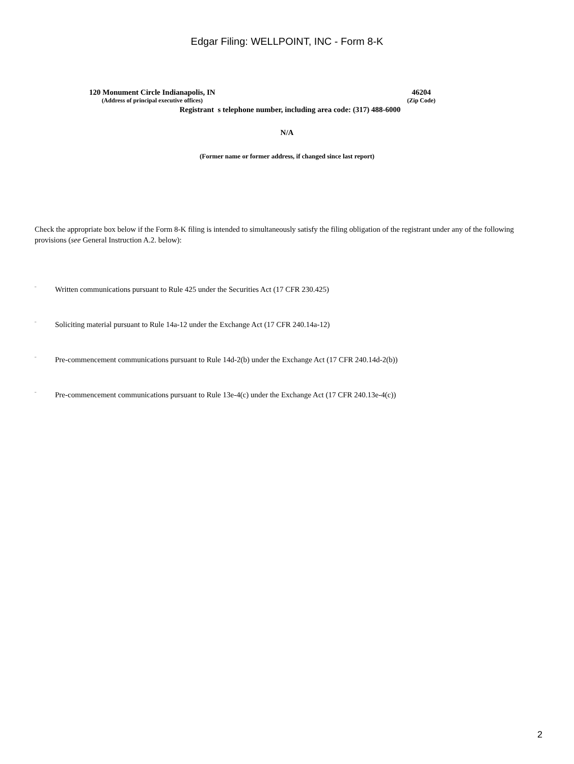Edgar Filing: WELLPOINT, INC - Form 8-K
120 Monument Circle Indianapolis, IN
(Address of principal executive offices)
46204
(Zip Code)
Registrant s telephone number, including area code: (317) 488-6000
N/A
(Former name or former address, if changed since last report)
Check the appropriate box below if the Form 8-K filing is intended to simultaneously satisfy the filing obligation of the registrant under any of the following provisions (see General Instruction A.2. below):
¨ Written communications pursuant to Rule 425 under the Securities Act (17 CFR 230.425)
¨ Soliciting material pursuant to Rule 14a-12 under the Exchange Act (17 CFR 240.14a-12)
¨ Pre-commencement communications pursuant to Rule 14d-2(b) under the Exchange Act (17 CFR 240.14d-2(b))
¨ Pre-commencement communications pursuant to Rule 13e-4(c) under the Exchange Act (17 CFR 240.13e-4(c))
2